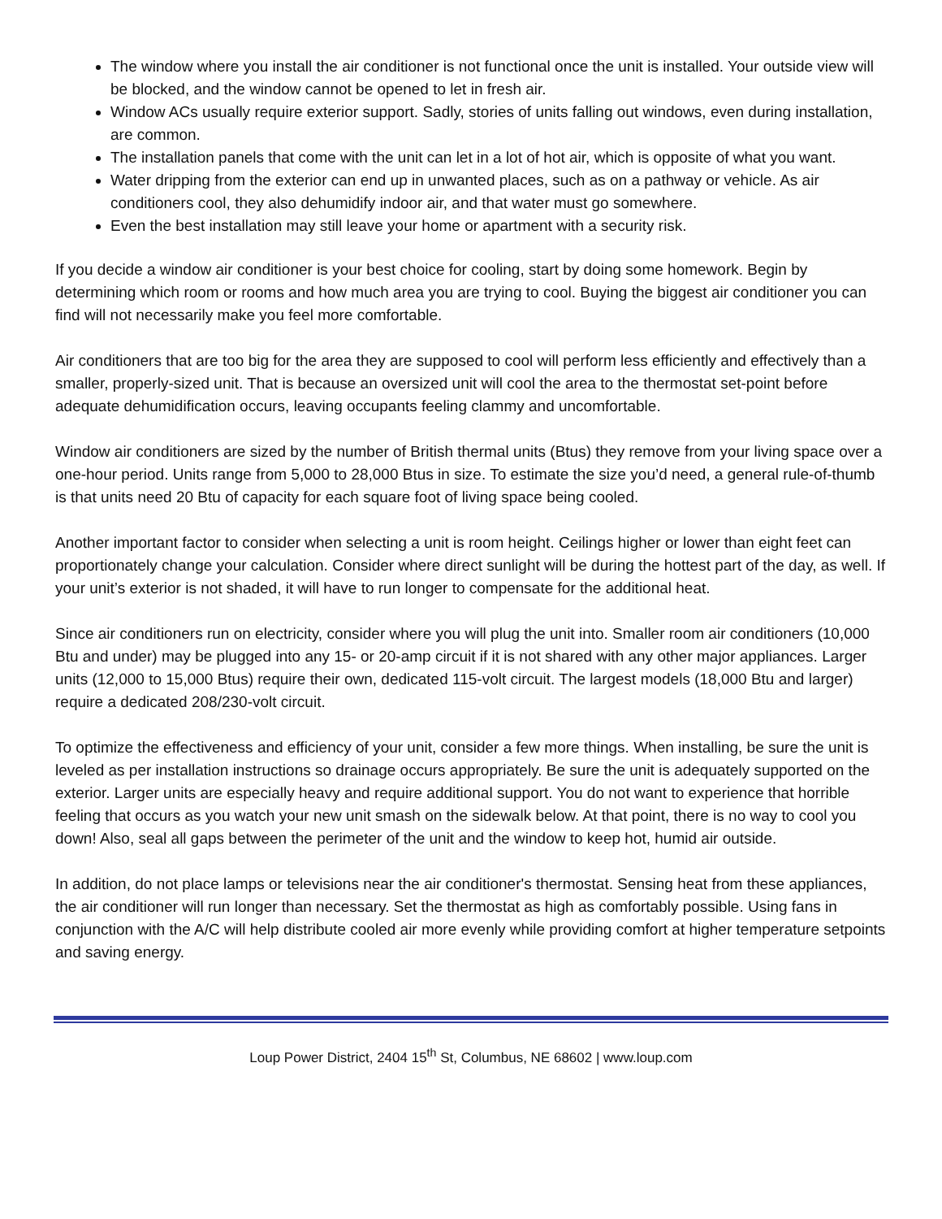The window where you install the air conditioner is not functional once the unit is installed. Your outside view will be blocked, and the window cannot be opened to let in fresh air.
Window ACs usually require exterior support. Sadly, stories of units falling out windows, even during installation, are common.
The installation panels that come with the unit can let in a lot of hot air, which is opposite of what you want.
Water dripping from the exterior can end up in unwanted places, such as on a pathway or vehicle. As air conditioners cool, they also dehumidify indoor air, and that water must go somewhere.
Even the best installation may still leave your home or apartment with a security risk.
If you decide a window air conditioner is your best choice for cooling, start by doing some homework. Begin by determining which room or rooms and how much area you are trying to cool. Buying the biggest air conditioner you can find will not necessarily make you feel more comfortable.
Air conditioners that are too big for the area they are supposed to cool will perform less efficiently and effectively than a smaller, properly-sized unit. That is because an oversized unit will cool the area to the thermostat set-point before adequate dehumidification occurs, leaving occupants feeling clammy and uncomfortable.
Window air conditioners are sized by the number of British thermal units (Btus) they remove from your living space over a one-hour period. Units range from 5,000 to 28,000 Btus in size. To estimate the size you’d need, a general rule-of-thumb is that units need 20 Btu of capacity for each square foot of living space being cooled.
Another important factor to consider when selecting a unit is room height. Ceilings higher or lower than eight feet can proportionately change your calculation. Consider where direct sunlight will be during the hottest part of the day, as well. If your unit’s exterior is not shaded, it will have to run longer to compensate for the additional heat.
Since air conditioners run on electricity, consider where you will plug the unit into. Smaller room air conditioners (10,000 Btu and under) may be plugged into any 15- or 20-amp circuit if it is not shared with any other major appliances. Larger units (12,000 to 15,000 Btus) require their own, dedicated 115-volt circuit. The largest models (18,000 Btu and larger) require a dedicated 208/230-volt circuit.
To optimize the effectiveness and efficiency of your unit, consider a few more things. When installing, be sure the unit is leveled as per installation instructions so drainage occurs appropriately. Be sure the unit is adequately supported on the exterior. Larger units are especially heavy and require additional support. You do not want to experience that horrible feeling that occurs as you watch your new unit smash on the sidewalk below. At that point, there is no way to cool you down! Also, seal all gaps between the perimeter of the unit and the window to keep hot, humid air outside.
In addition, do not place lamps or televisions near the air conditioner's thermostat. Sensing heat from these appliances, the air conditioner will run longer than necessary. Set the thermostat as high as comfortably possible. Using fans in conjunction with the A/C will help distribute cooled air more evenly while providing comfort at higher temperature setpoints and saving energy.
Loup Power District, 2404 15<sup>th</sup> St, Columbus, NE 68602 | www.loup.com